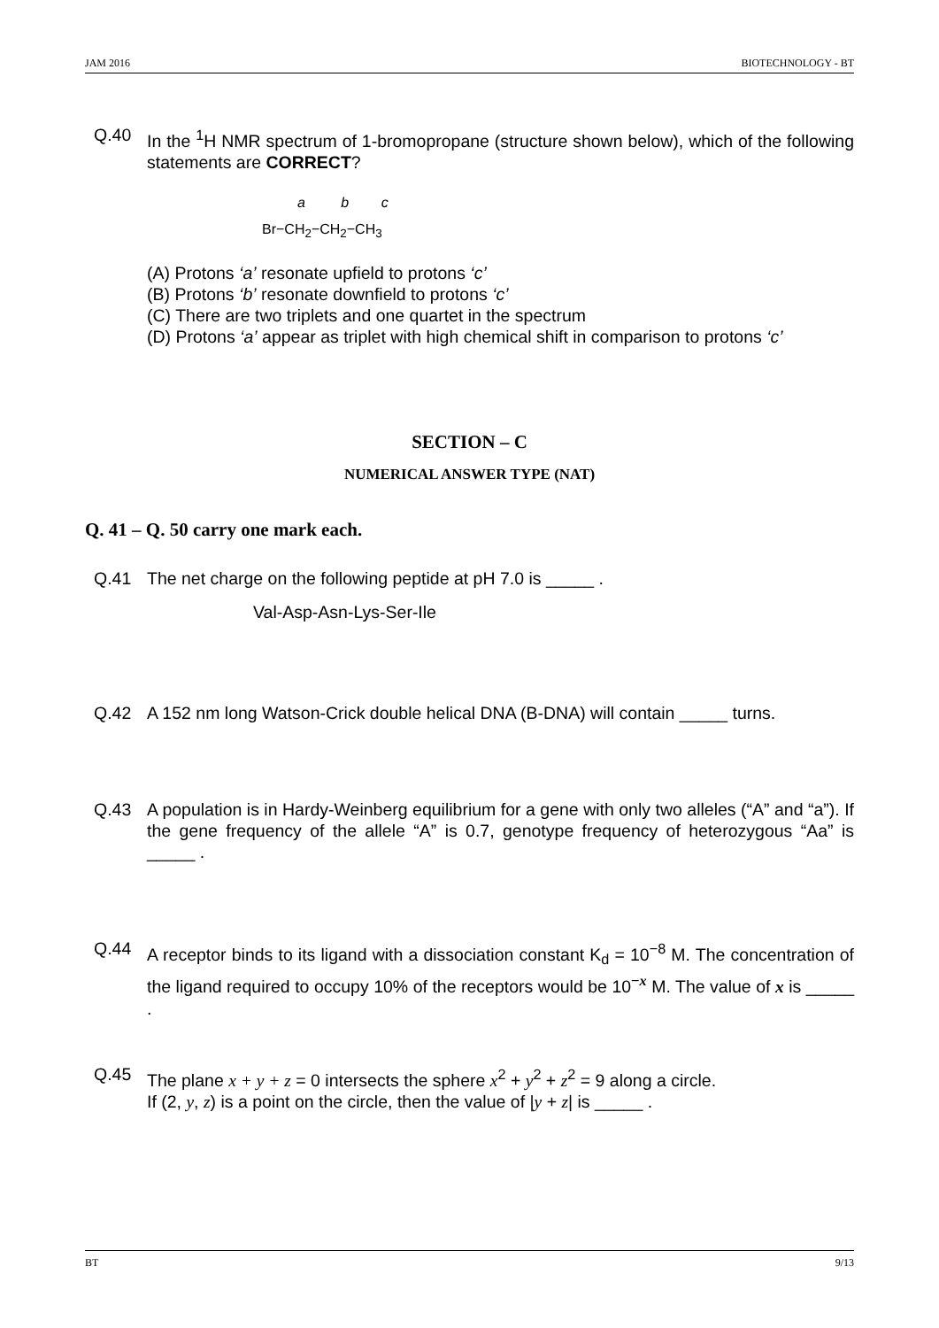JAM 2016 BIOTECHNOLOGY - BT
Q.40 In the <sup>1</sup>H NMR spectrum of 1-bromopropane (structure shown below), which of the following statements are CORRECT?
a b c
Br−CH<sub>2</sub>−CH<sub>2</sub>−CH<sub>3</sub>
(A) Protons ‘a’ resonate upfield to protons ‘c’
(B) Protons ‘b’ resonate downfield to protons ‘c’
(C) There are two triplets and one quartet in the spectrum
(D) Protons ‘a’ appear as triplet with high chemical shift in comparison to protons ‘c’
SECTION – C
NUMERICAL ANSWER TYPE (NAT)
Q. 41 – Q. 50 carry one mark each.
Q.41 The net charge on the following peptide at pH 7.0 is _____ .
Val-Asp-Asn-Lys-Ser-Ile
Q.42 A 152 nm long Watson-Crick double helical DNA (B-DNA) will contain _____ turns.
Q.43 A population is in Hardy-Weinberg equilibrium for a gene with only two alleles (“A” and “a”). If the gene frequency of the allele “A” is 0.7, genotype frequency of heterozygous “Aa” is _____ .
Q.44 A receptor binds to its ligand with a dissociation constant K<sub>d</sub> = 10<sup>−8</sup> M. The concentration of the ligand required to occupy 10% of the receptors would be 10<sup>−x</sup> M. The value of x is _____ .
Q.45 The plane x + y + z = 0 intersects the sphere x<sup>2</sup> + y<sup>2</sup> + z<sup>2</sup> = 9 along a circle.
If (2, y, z) is a point on the circle, then the value of |y + z| is _____ .
BT 9/13